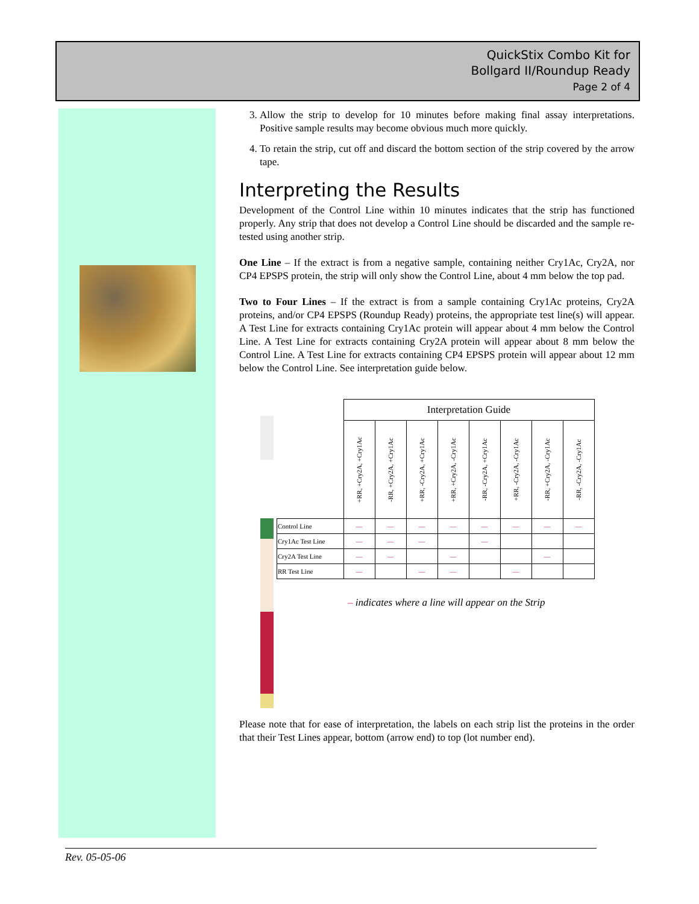QuickStix Combo Kit for
Bollgard II/Roundup Ready
Page 2 of 4
3. Allow the strip to develop for 10 minutes before making final assay interpretations. Positive sample results may become obvious much more quickly.
4. To retain the strip, cut off and discard the bottom section of the strip covered by the arrow tape.
Interpreting the Results
Development of the Control Line within 10 minutes indicates that the strip has functioned properly. Any strip that does not develop a Control Line should be discarded and the sample re-tested using another strip.
One Line – If the extract is from a negative sample, containing neither Cry1Ac, Cry2A, nor CP4 EPSPS protein, the strip will only show the Control Line, about 4 mm below the top pad.
Two to Four Lines – If the extract is from a sample containing Cry1Ac proteins, Cry2A proteins, and/or CP4 EPSPS (Roundup Ready) proteins, the appropriate test line(s) will appear. A Test Line for extracts containing Cry1Ac protein will appear about 4 mm below the Control Line. A Test Line for extracts containing Cry2A protein will appear about 8 mm below the Control Line. A Test Line for extracts containing CP4 EPSPS protein will appear about 12 mm below the Control Line. See interpretation guide below.
| | Interpretation Guide | | | | | | | |
| | +RR, +Cry2A, +Cry1Ac | -RR, +Cry2A, +Cry1Ac | +RR, -Cry2A, +Cry1Ac | +RR, +Cry2A, -Cry1Ac | -RR, -Cry2A, +Cry1Ac | +RR, -Cry2A, -Cry1Ac | -RR, +Cry2A, -Cry1Ac | -RR, -Cry2A, -Cry1Ac |
| Control Line | — | — | — | — | — | — | — | — |
| Cry1Ac Test Line | — | — | — | | — | | | |
| Cry2A Test Line | — | — | | — | | | — | |
| RR Test Line | — | | — | — | | — | | |
– indicates where a line will appear on the Strip
Please note that for ease of interpretation, the labels on each strip list the proteins in the order that their Test Lines appear, bottom (arrow end) to top (lot number end).
Rev. 05-05-06